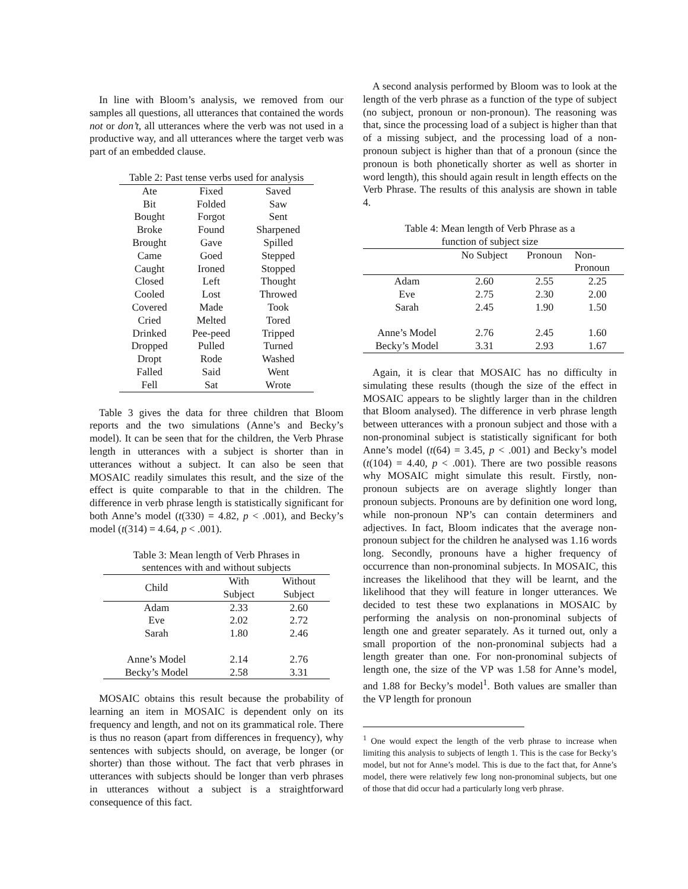In line with Bloom’s analysis, we removed from our samples all questions, all utterances that contained the words not or don’t, all utterances where the verb was not used in a productive way, and all utterances where the target verb was part of an embedded clause.
Table 2: Past tense verbs used for analysis
| Ate | Fixed | Saved |
| Bit | Folded | Saw |
| Bought | Forgot | Sent |
| Broke | Found | Sharpened |
| Brought | Gave | Spilled |
| Came | Goed | Stepped |
| Caught | Ironed | Stopped |
| Closed | Left | Thought |
| Cooled | Lost | Throwed |
| Covered | Made | Took |
| Cried | Melted | Tored |
| Drinked | Pee-peed | Tripped |
| Dropped | Pulled | Turned |
| Dropt | Rode | Washed |
| Falled | Said | Went |
| Fell | Sat | Wrote |
Table 3 gives the data for three children that Bloom reports and the two simulations (Anne’s and Becky’s model). It can be seen that for the children, the Verb Phrase length in utterances with a subject is shorter than in utterances without a subject. It can also be seen that MOSAIC readily simulates this result, and the size of the effect is quite comparable to that in the children. The difference in verb phrase length is statistically significant for both Anne’s model (t(330) = 4.82, p < .001), and Becky’s model (t(314) = 4.64, p < .001).
Table 3: Mean length of Verb Phrases in
sentences with and without subjects
| Child | With Subject | Without Subject |
| Adam | 2.33 | 2.60 |
| Eve | 2.02 | 2.72 |
| Sarah | 1.80 | 2.46 |
| Anne’s Model | 2.14 | 2.76 |
| Becky’s Model | 2.58 | 3.31 |
MOSAIC obtains this result because the probability of learning an item in MOSAIC is dependent only on its frequency and length, and not on its grammatical role. There is thus no reason (apart from differences in frequency), why sentences with subjects should, on average, be longer (or shorter) than those without. The fact that verb phrases in utterances with subjects should be longer than verb phrases in utterances without a subject is a straightforward consequence of this fact.
A second analysis performed by Bloom was to look at the length of the verb phrase as a function of the type of subject (no subject, pronoun or non-pronoun). The reasoning was that, since the processing load of a subject is higher than that of a missing subject, and the processing load of a non-pronoun subject is higher than that of a pronoun (since the pronoun is both phonetically shorter as well as shorter in word length), this should again result in length effects on the Verb Phrase. The results of this analysis are shown in table 4.
Table 4: Mean length of Verb Phrase as a
function of subject size
| | No Subject | Pronoun | Non- Pronoun |
| Adam | 2.60 | 2.55 | 2.25 |
| Eve | 2.75 | 2.30 | 2.00 |
| Sarah | 2.45 | 1.90 | 1.50 |
| Anne’s Model | 2.76 | 2.45 | 1.60 |
| Becky’s Model | 3.31 | 2.93 | 1.67 |
Again, it is clear that MOSAIC has no difficulty in simulating these results (though the size of the effect in MOSAIC appears to be slightly larger than in the children that Bloom analysed). The difference in verb phrase length between utterances with a pronoun subject and those with a non-pronominal subject is statistically significant for both Anne’s model (t(64) = 3.45, p < .001) and Becky’s model (t(104) = 4.40, p < .001). There are two possible reasons why MOSAIC might simulate this result. Firstly, non-pronoun subjects are on average slightly longer than pronoun subjects. Pronouns are by definition one word long, while non-pronoun NP’s can contain determiners and adjectives. In fact, Bloom indicates that the average non-pronoun subject for the children he analysed was 1.16 words long. Secondly, pronouns have a higher frequency of occurrence than non-pronominal subjects. In MOSAIC, this increases the likelihood that they will be learnt, and the likelihood that they will feature in longer utterances. We decided to test these two explanations in MOSAIC by performing the analysis on non-pronominal subjects of length one and greater separately. As it turned out, only a small proportion of the non-pronominal subjects had a length greater than one. For non-pronominal subjects of length one, the size of the VP was 1.58 for Anne’s model, and 1.88 for Becky’s model<sup>1</sup>. Both values are smaller than the VP length for pronoun
<sup>1</sup> One would expect the length of the verb phrase to increase when limiting this analysis to subjects of length 1. This is the case for Becky’s model, but not for Anne’s model. This is due to the fact that, for Anne’s model, there were relatively few long non-pronominal subjects, but one of those that did occur had a particularly long verb phrase.